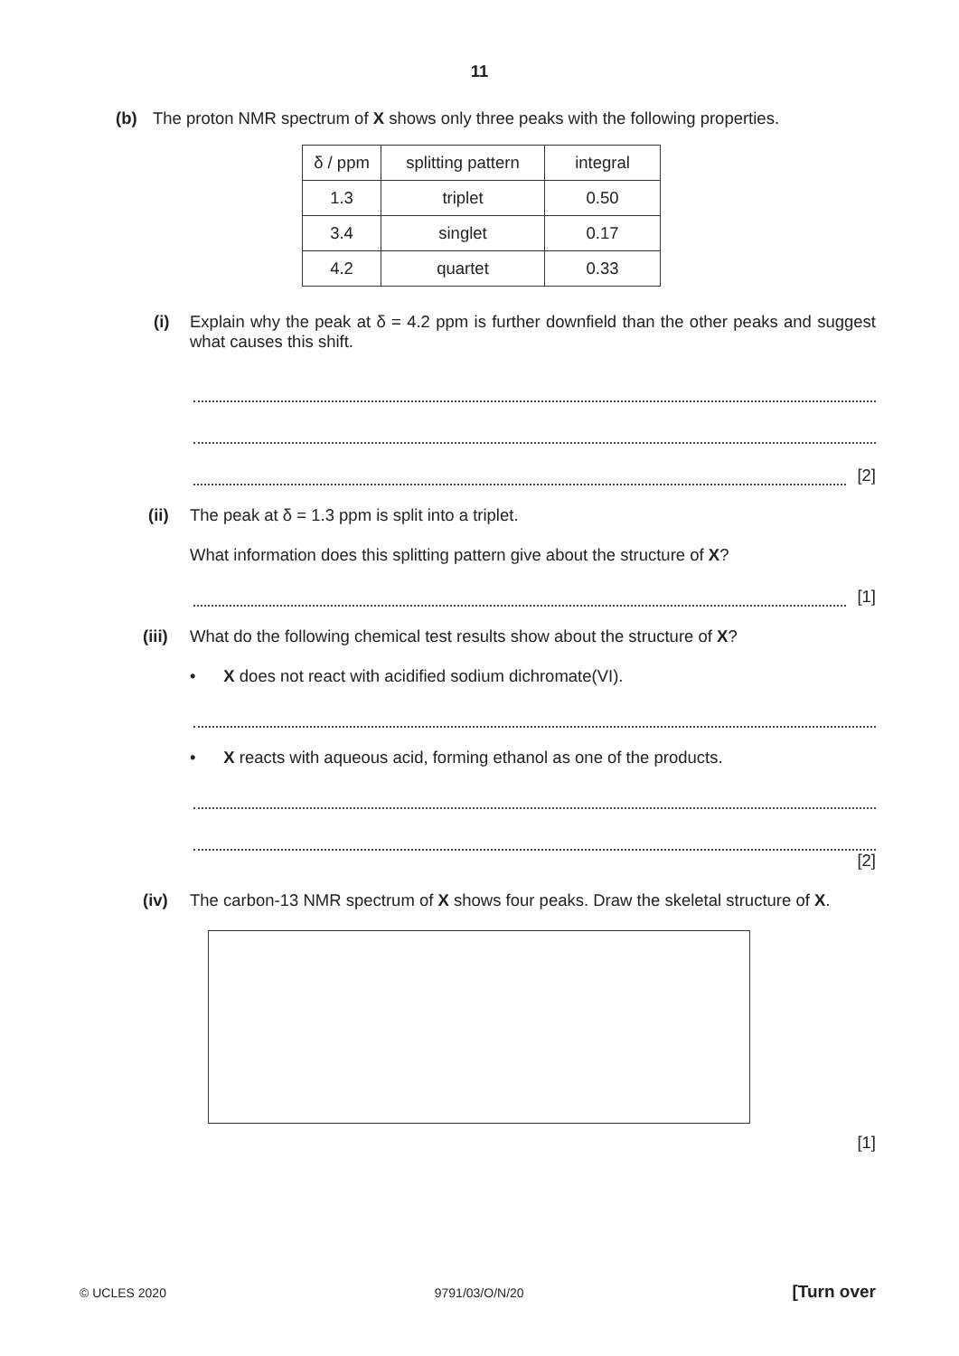11
(b) The proton NMR spectrum of X shows only three peaks with the following properties.
| δ / ppm | splitting pattern | integral |
| --- | --- | --- |
| 1.3 | triplet | 0.50 |
| 3.4 | singlet | 0.17 |
| 4.2 | quartet | 0.33 |
(i) Explain why the peak at δ = 4.2 ppm is further downfield than the other peaks and suggest what causes this shift.
[2]
(ii) The peak at δ = 1.3 ppm is split into a triplet.
What information does this splitting pattern give about the structure of X?
[1]
(iii) What do the following chemical test results show about the structure of X?
• X does not react with acidified sodium dichromate(VI).
• X reacts with aqueous acid, forming ethanol as one of the products.
[2]
(iv) The carbon-13 NMR spectrum of X shows four peaks. Draw the skeletal structure of X.
[1]
© UCLES 2020 9791/03/O/N/20 [Turn over